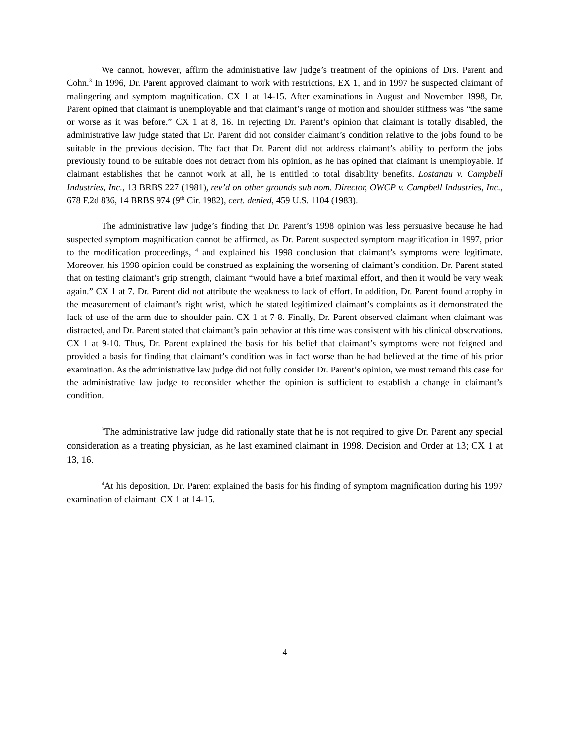We cannot, however, affirm the administrative law judge’s treatment of the opinions of Drs. Parent and Cohn.<sup>3</sup> In 1996, Dr. Parent approved claimant to work with restrictions, EX 1, and in 1997 he suspected claimant of malingering and symptom magnification. CX 1 at 14-15. After examinations in August and November 1998, Dr. Parent opined that claimant is unemployable and that claimant’s range of motion and shoulder stiffness was “the same or worse as it was before.” CX 1 at 8, 16. In rejecting Dr. Parent’s opinion that claimant is totally disabled, the administrative law judge stated that Dr. Parent did not consider claimant’s condition relative to the jobs found to be suitable in the previous decision. The fact that Dr. Parent did not address claimant’s ability to perform the jobs previously found to be suitable does not detract from his opinion, as he has opined that claimant is unemployable. If claimant establishes that he cannot work at all, he is entitled to total disability benefits. Lostanau v. Campbell Industries, Inc., 13 BRBS 227 (1981), rev’d on other grounds sub nom. Director, OWCP v. Campbell Industries, Inc., 678 F.2d 836, 14 BRBS 974 (9<sup>th</sup> Cir. 1982), cert. denied, 459 U.S. 1104 (1983).
The administrative law judge’s finding that Dr. Parent’s 1998 opinion was less persuasive because he had suspected symptom magnification cannot be affirmed, as Dr. Parent suspected symptom magnification in 1997, prior to the modification proceedings, <sup>4</sup> and explained his 1998 conclusion that claimant’s symptoms were legitimate. Moreover, his 1998 opinion could be construed as explaining the worsening of claimant’s condition. Dr. Parent stated that on testing claimant’s grip strength, claimant “would have a brief maximal effort, and then it would be very weak again.” CX 1 at 7. Dr. Parent did not attribute the weakness to lack of effort. In addition, Dr. Parent found atrophy in the measurement of claimant’s right wrist, which he stated legitimized claimant’s complaints as it demonstrated the lack of use of the arm due to shoulder pain. CX 1 at 7-8. Finally, Dr. Parent observed claimant when claimant was distracted, and Dr. Parent stated that claimant’s pain behavior at this time was consistent with his clinical observations. CX 1 at 9-10. Thus, Dr. Parent explained the basis for his belief that claimant’s symptoms were not feigned and provided a basis for finding that claimant’s condition was in fact worse than he had believed at the time of his prior examination. As the administrative law judge did not fully consider Dr. Parent’s opinion, we must remand this case for the administrative law judge to reconsider whether the opinion is sufficient to establish a change in claimant’s condition.
<sup>3</sup> The administrative law judge did rationally state that he is not required to give Dr. Parent any special consideration as a treating physician, as he last examined claimant in 1998. Decision and Order at 13; CX 1 at 13, 16.
<sup>4</sup> At his deposition, Dr. Parent explained the basis for his finding of symptom magnification during his 1997 examination of claimant. CX 1 at 14-15.
4